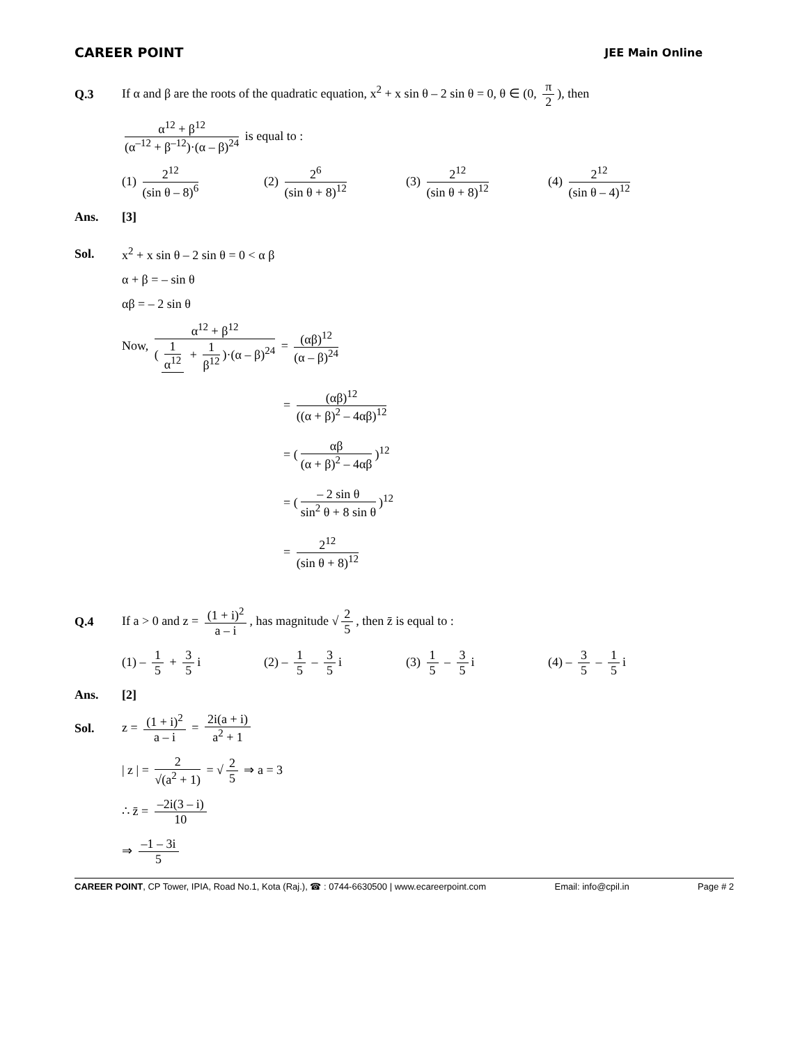CAREER POINT
JEE Main Online
Q.3
If α and β are the roots of the quadratic equation, x<sup>2</sup> + x sin θ – 2 sin θ = 0, θ ∈ (0, π 2), then
α<sup>12</sup> + β<sup>12</sup> (α<sup>–12</sup> + β<sup>–12</sup>)·(α – β)<sup>24</sup> is equal to :
(1) 2<sup>12</sup> (sin θ – 8)<sup>6</sup>
(2) 2<sup>6</sup> (sin θ + 8)<sup>12</sup>
(3) 2<sup>12</sup> (sin θ + 8)<sup>12</sup>
(4) 2<sup>12</sup> (sin θ – 4)<sup>12</sup>
Ans. [3]
Sol.
x<sup>2</sup> + x sin θ – 2 sin θ = 0 < α β
α + β = – sin θ
αβ = – 2 sin θ
Now, α<sup>12</sup> + β<sup>12</sup> (1 α<sup>12</sup> + 1 β<sup>12</sup>)·(α – β)<sup>24</sup> = (αβ)<sup>12</sup> (α – β)<sup>24</sup>
= (αβ)<sup>12</sup> ((α + β)<sup>2</sup> – 4αβ)<sup>12</sup>
= (αβ (α + β)<sup>2</sup> – 4αβ)<sup>12</sup>
= (– 2 sin θ sin<sup>2</sup> θ + 8 sin θ)<sup>12</sup>
= 2<sup>12</sup> (sin θ + 8)<sup>12</sup>
Q.4
If a > 0 and z = (1 + i)<sup>2</sup> a – i, has magnitude √ 2 5, then z̄ is equal to :
(1) – 1 5 + 3 5 i (2) – 1 5 – 3 5 i (3) 1 5 – 3 5 i (4) – 3 5 – 1 5 i
Ans. [2]
Sol.
z = (1 + i)<sup>2</sup> a – i = 2i(a + i) a<sup>2</sup> + 1
| z | = 2 √(a<sup>2</sup> + 1) = √ 2 5 ⇒ a = 3
∴ z̄ = –2i(3 – i) 10
⇒ –1 – 3i 5
CAREER POINT, CP Tower, IPIA, Road No.1, Kota (Raj.), ☎ : 0744-6630500 | www.ecareerpoint.com
Email: info@cpil.in Page # 2